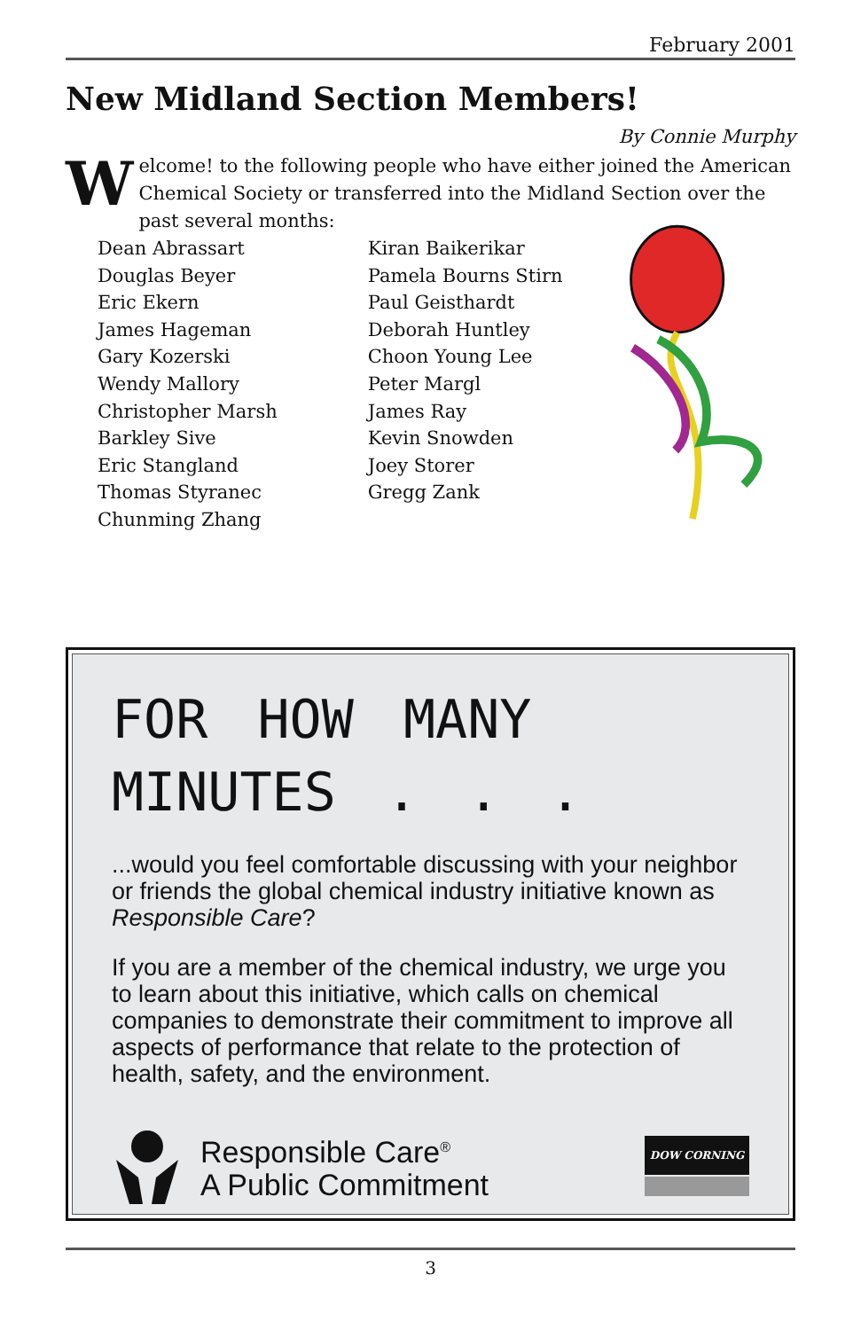February 2001
New Midland Section Members!
By Connie Murphy
Welcome! to the following people who have either joined the American Chemical Society or transferred into the Midland Section over the past several months:
Dean Abrassart
Douglas Beyer
Eric Ekern
James Hageman
Gary Kozerski
Wendy Mallory
Christopher Marsh
Barkley Sive
Eric Stangland
Thomas Styranec
Chunming Zhang
Kiran Baikerikar
Pamela Bourns Stirn
Paul Geisthardt
Deborah Huntley
Choon Young Lee
Peter Margl
James Ray
Kevin Snowden
Joey Storer
Gregg Zank
FOR HOW MANY
MINUTES . . .
...would you feel comfortable discussing with your neighbor or friends the global chemical industry initiative known as Responsible Care?
If you are a member of the chemical industry, we urge you to learn about this initiative, which calls on chemical companies to demonstrate their commitment to improve all aspects of performance that relate to the protection of health, safety, and the environment.
Responsible Care<sup>®</sup>
A Public Commitment
DOW CORNING
3